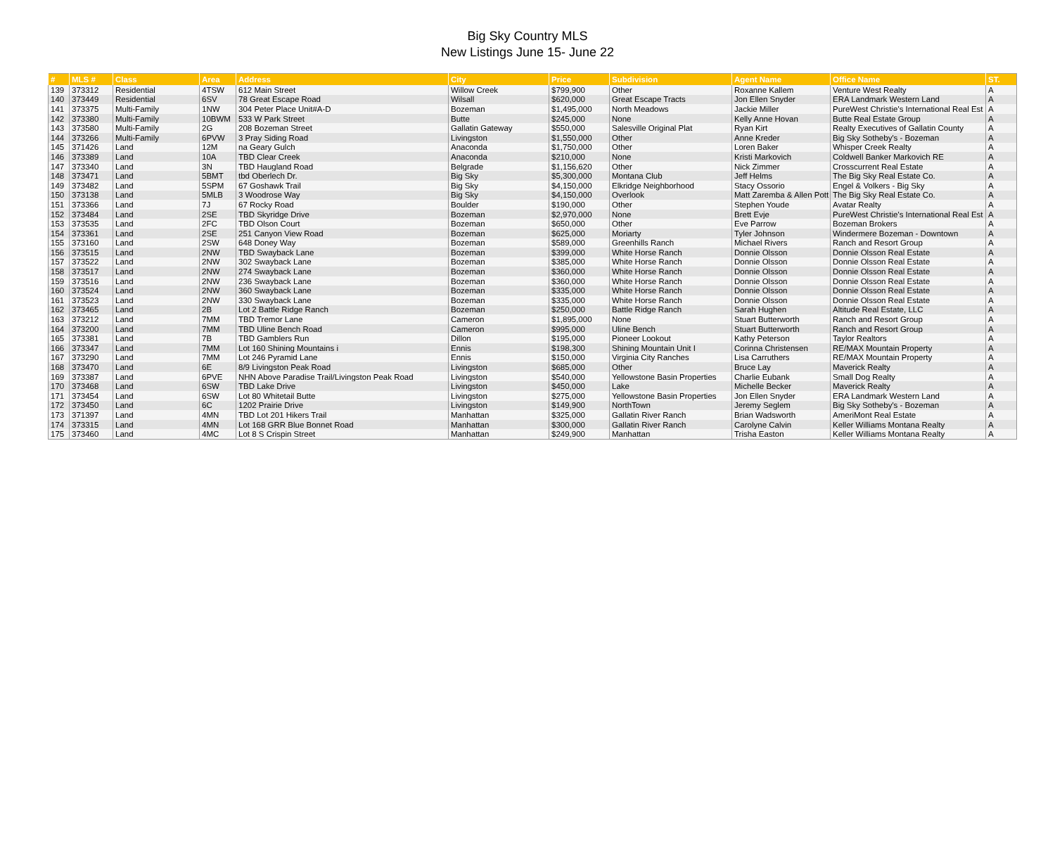Big Sky Country MLS
New Listings June 15- June 22
| # | MLS # | Class | Area | Address | City | Price | Subdivision | Agent Name | Office Name | ST. |
| --- | --- | --- | --- | --- | --- | --- | --- | --- | --- | --- |
| 139 | 373312 | Residential | 4TSW | 612 Main Street | Willow Creek | $799,900 | Other | Roxanne Kallem | Venture West Realty | A |
| 140 | 373449 | Residential | 6SV | 78 Great Escape Road | Wilsall | $620,000 | Great Escape Tracts | Jon Ellen Snyder | ERA Landmark Western Land | A |
| 141 | 373375 | Multi-Family | 1NW | 304 Peter Place Unit#A-D | Bozeman | $1,495,000 | North Meadows | Jackie Miller | PureWest Christie's International Real Est | A |
| 142 | 373380 | Multi-Family | 10BWM | 533 W Park Street | Butte | $245,000 | None | Kelly Anne Hovan | Butte Real Estate Group | A |
| 143 | 373580 | Multi-Family | 2G | 208 Bozeman Street | Gallatin Gateway | $550,000 | Salesville Original Plat | Ryan Kirt | Realty Executives of Gallatin County | A |
| 144 | 373266 | Multi-Family | 6PVW | 3 Pray Siding Road | Livingston | $1,550,000 | Other | Anne Kreder | Big Sky Sotheby's - Bozeman | A |
| 145 | 371426 | Land | 12M | na Geary Gulch | Anaconda | $1,750,000 | Other | Loren Baker | Whisper Creek Realty | A |
| 146 | 373389 | Land | 10A | TBD Clear Creek | Anaconda | $210,000 | None | Kristi Markovich | Coldwell Banker Markovich RE | A |
| 147 | 373340 | Land | 3N | TBD Haugland Road | Belgrade | $1,156,620 | Other | Nick Zimmer | Crosscurrent Real Estate | A |
| 148 | 373471 | Land | 5BMT | tbd Oberlech Dr. | Big Sky | $5,300,000 | Montana Club | Jeff Helms | The Big Sky Real Estate Co. | A |
| 149 | 373482 | Land | 5SPM | 67 Goshawk Trail | Big Sky | $4,150,000 | Elkridge Neighborhood | Stacy Ossorio | Engel & Volkers - Big Sky | A |
| 150 | 373138 | Land | 5MLB | 3 Woodrose Way | Big Sky | $4,150,000 | Overlook | Matt Zaremba & Allen Pott | The Big Sky Real Estate Co. | A |
| 151 | 373366 | Land | 7J | 67 Rocky Road | Boulder | $190,000 | Other | Stephen Youde | Avatar Realty | A |
| 152 | 373484 | Land | 2SE | TBD Skyridge Drive | Bozeman | $2,970,000 | None | Brett Evje | PureWest Christie's International Real Est | A |
| 153 | 373535 | Land | 2FC | TBD Olson Court | Bozeman | $650,000 | Other | Eve Parrow | Bozeman Brokers | A |
| 154 | 373361 | Land | 2SE | 251 Canyon View Road | Bozeman | $625,000 | Moriarty | Tyler Johnson | Windermere Bozeman - Downtown | A |
| 155 | 373160 | Land | 2SW | 648 Doney Way | Bozeman | $589,000 | Greenhills Ranch | Michael Rivers | Ranch and Resort Group | A |
| 156 | 373515 | Land | 2NW | TBD Swayback Lane | Bozeman | $399,000 | White Horse Ranch | Donnie Olsson | Donnie Olsson Real Estate | A |
| 157 | 373522 | Land | 2NW | 302 Swayback Lane | Bozeman | $385,000 | White Horse Ranch | Donnie Olsson | Donnie Olsson Real Estate | A |
| 158 | 373517 | Land | 2NW | 274 Swayback Lane | Bozeman | $360,000 | White Horse Ranch | Donnie Olsson | Donnie Olsson Real Estate | A |
| 159 | 373516 | Land | 2NW | 236 Swayback Lane | Bozeman | $360,000 | White Horse Ranch | Donnie Olsson | Donnie Olsson Real Estate | A |
| 160 | 373524 | Land | 2NW | 360 Swayback Lane | Bozeman | $335,000 | White Horse Ranch | Donnie Olsson | Donnie Olsson Real Estate | A |
| 161 | 373523 | Land | 2NW | 330 Swayback Lane | Bozeman | $335,000 | White Horse Ranch | Donnie Olsson | Donnie Olsson Real Estate | A |
| 162 | 373465 | Land | 2B | Lot 2 Battle Ridge Ranch | Bozeman | $250,000 | Battle Ridge Ranch | Sarah Hughen | Altitude Real Estate, LLC | A |
| 163 | 373212 | Land | 7MM | TBD Tremor Lane | Cameron | $1,895,000 | None | Stuart Butterworth | Ranch and Resort Group | A |
| 164 | 373200 | Land | 7MM | TBD Uline Bench Road | Cameron | $995,000 | Uline Bench | Stuart Butterworth | Ranch and Resort Group | A |
| 165 | 373381 | Land | 7B | TBD Gamblers Run | Dillon | $195,000 | Pioneer Lookout | Kathy Peterson | Taylor Realtors | A |
| 166 | 373347 | Land | 7MM | Lot 160 Shining Mountains i | Ennis | $198,300 | Shining Mountain Unit I | Corinna Christensen | RE/MAX Mountain Property | A |
| 167 | 373290 | Land | 7MM | Lot 246 Pyramid Lane | Ennis | $150,000 | Virginia City Ranches | Lisa Carruthers | RE/MAX Mountain Property | A |
| 168 | 373470 | Land | 6E | 8/9 Livingston Peak Road | Livingston | $685,000 | Other | Bruce Lay | Maverick Realty | A |
| 169 | 373387 | Land | 6PVE | NHN Above Paradise Trail/Livingston Peak Road | Livingston | $540,000 | Yellowstone Basin Properties | Charlie Eubank | Small Dog Realty | A |
| 170 | 373468 | Land | 6SW | TBD Lake Drive | Livingston | $450,000 | Lake | Michelle Becker | Maverick Realty | A |
| 171 | 373454 | Land | 6SW | Lot 80 Whitetail Butte | Livingston | $275,000 | Yellowstone Basin Properties | Jon Ellen Snyder | ERA Landmark Western Land | A |
| 172 | 373450 | Land | 6C | 1202 Prairie Drive | Livingston | $149,900 | NorthTown | Jeremy Seglem | Big Sky Sotheby's - Bozeman | A |
| 173 | 371397 | Land | 4MN | TBD Lot 201 Hikers Trail | Manhattan | $325,000 | Gallatin River Ranch | Brian Wadsworth | AmeriMont Real Estate | A |
| 174 | 373315 | Land | 4MN | Lot 168 GRR Blue Bonnet Road | Manhattan | $300,000 | Gallatin River Ranch | Carolyne Calvin | Keller Williams Montana Realty | A |
| 175 | 373460 | Land | 4MC | Lot 8 S Crispin Street | Manhattan | $249,900 | Manhattan | Trisha Easton | Keller Williams Montana Realty | A |